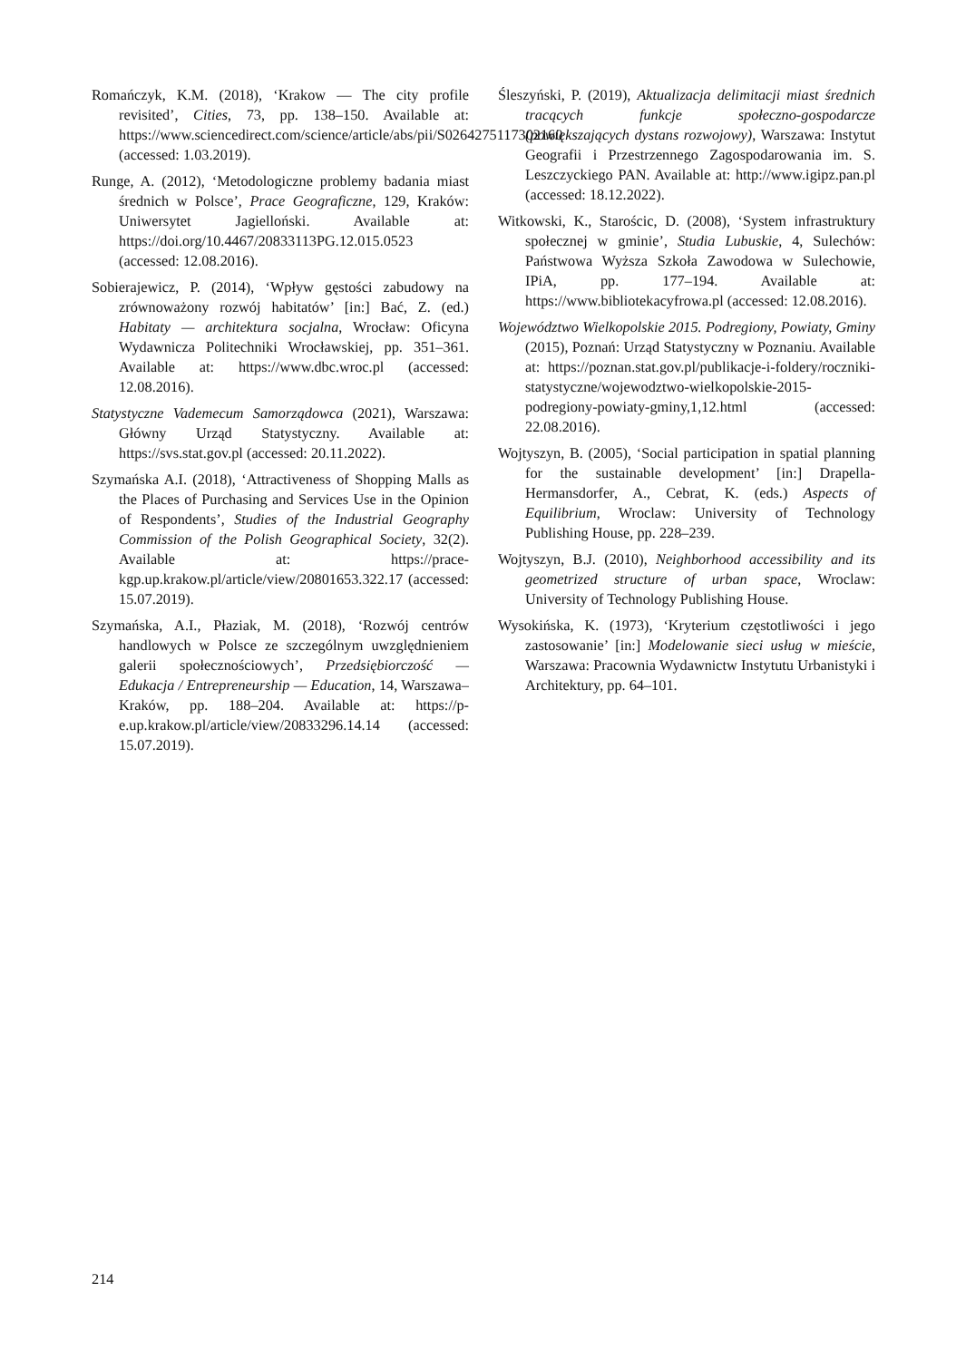Romańczyk, K.M. (2018), ‘Krakow — The city profile revisited’, Cities, 73, pp. 138–150. Available at: https://www.sciencedirect.com/science/article/abs/pii/S0264275117302160 (accessed: 1.03.2019).
Runge, A. (2012), ‘Metodologiczne problemy badania miast średnich w Polsce’, Prace Geograficzne, 129, Kraków: Uniwersytet Jagielloński. Available at: https://doi.org/10.4467/20833113PG.12.015.0523 (accessed: 12.08.2016).
Sobierajewicz, P. (2014), ‘Wpływ gęstości zabudowy na zrównoważony rozwój habitatów’ [in:] Bać, Z. (ed.) Habitaty — architektura socjalna, Wrocław: Oficyna Wydawnicza Politechniki Wrocławskiej, pp. 351–361. Available at: https://www.dbc.wroc.pl (accessed: 12.08.2016).
Statystyczne Vademecum Samorządowca (2021), Warszawa: Główny Urząd Statystyczny. Available at: https://svs.stat.gov.pl (accessed: 20.11.2022).
Szymańska A.I. (2018), ‘Attractiveness of Shopping Malls as the Places of Purchasing and Services Use in the Opinion of Respondents’, Studies of the Industrial Geography Commission of the Polish Geographical Society, 32(2). Available at: https://prace-kgp.up.krakow.pl/article/view/20801653.322.17 (accessed: 15.07.2019).
Szymańska, A.I., Płaziak, M. (2018), ‘Rozwój centrów handlowych w Polsce ze szczególnym uwzględnieniem galerii społecznościowych’, Przedsiębiorczość — Edukacja / Entrepreneurship — Education, 14, Warszawa–Kraków, pp. 188–204. Available at: https://p-e.up.krakow.pl/article/view/20833296.14.14 (accessed: 15.07.2019).
Śleszyński, P. (2019), Aktualizacja delimitacji miast średnich tracących funkcje społeczno-gospodarcze (powiększających dystans rozwojowy), Warszawa: Instytut Geografii i Przestrzennego Zagospodarowania im. S. Leszczyckiego PAN. Available at: http://www.igipz.pan.pl (accessed: 18.12.2022).
Witkowski, K., Starościc, D. (2008), ‘System infrastruktury społecznej w gminie’, Studia Lubuskie, 4, Sulechów: Państwowa Wyższa Szkoła Zawodowa w Sulechowie, IPiA, pp. 177–194. Available at: https://www.bibliotekacyfrowa.pl (accessed: 12.08.2016).
Województwo Wielkopolskie 2015. Podregiony, Powiaty, Gminy (2015), Poznań: Urząd Statystyczny w Poznaniu. Available at: https://poznan.stat.gov.pl/publikacje-i-foldery/roczniki-statystyczne/wojewodztwo-wielkopolskie-2015-podregiony-powiaty-gminy,1,12.html (accessed: 22.08.2016).
Wojtyszyn, B. (2005), ‘Social participation in spatial planning for the sustainable development’ [in:] Drapella-Hermansdorfer, A., Cebrat, K. (eds.) Aspects of Equilibrium, Wroclaw: University of Technology Publishing House, pp. 228–239.
Wojtyszyn, B.J. (2010), Neighborhood accessibility and its geometrized structure of urban space, Wroclaw: University of Technology Publishing House.
Wysokińska, K. (1973), ‘Kryterium częstotliwości i jego zastosowanie’ [in:] Modelowanie sieci usług w mieście, Warszawa: Pracownia Wydawnictw Instytutu Urbanistyki i Architektury, pp. 64–101.
214